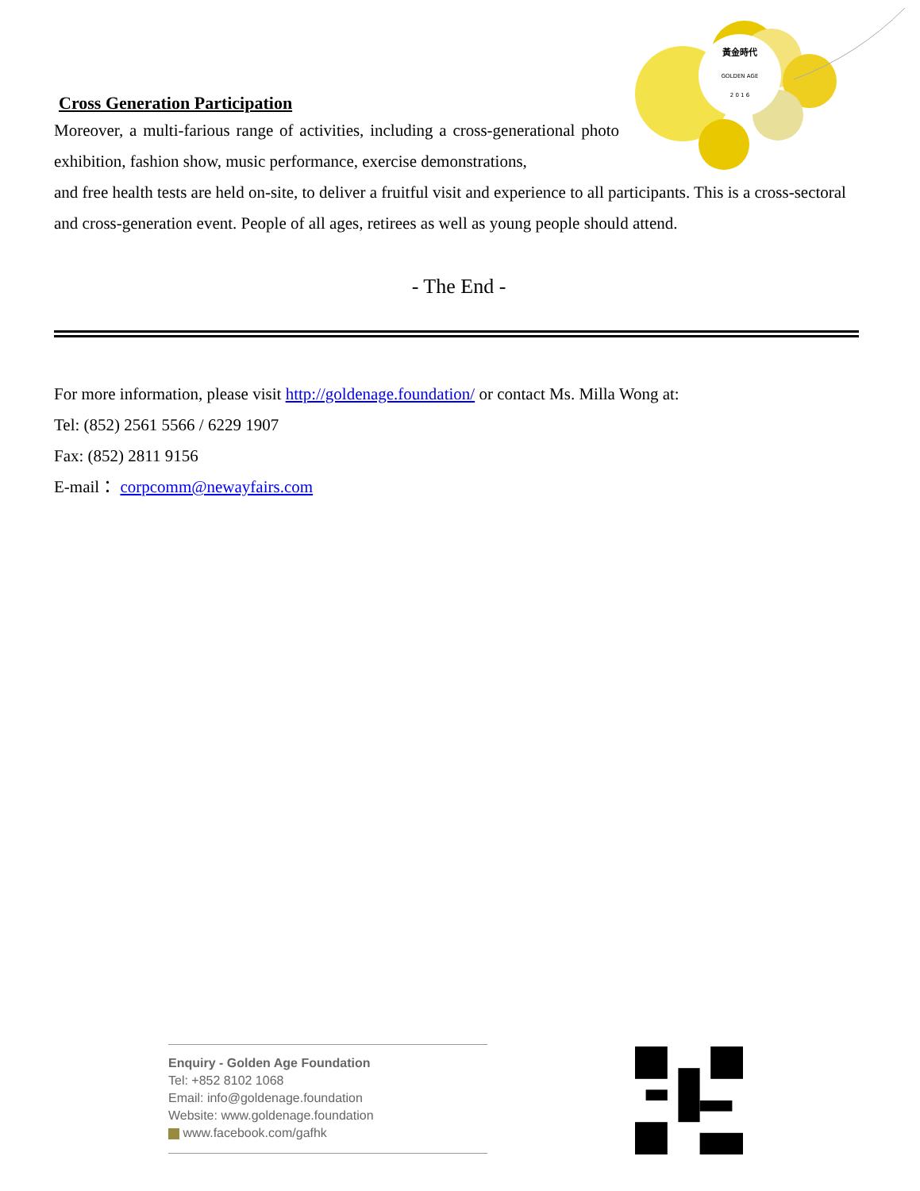黃金時代
GOLDEN AGE
2 0 1 6
Cross Generation Participation
Moreover, a multi-farious range of activities, including a cross-generational photo exhibition, fashion show, music performance, exercise demonstrations,
and free health tests are held on-site, to deliver a fruitful visit and experience to all participants. This is a cross-sectoral and cross-generation event. People of all ages, retirees as well as young people should attend.
- The End -
For more information, please visit http://goldenage.foundation/ or contact Ms. Milla Wong at:
Tel: (852) 2561 5566 / 6229 1907
Fax: (852) 2811 9156
E-mail： corpcomm@newayfairs.com
Enquiry - Golden Age Foundation
Tel: +852 8102 1068
Email: info@goldenage.foundation
Website: www.goldenage.foundation
www.facebook.com/gafhk